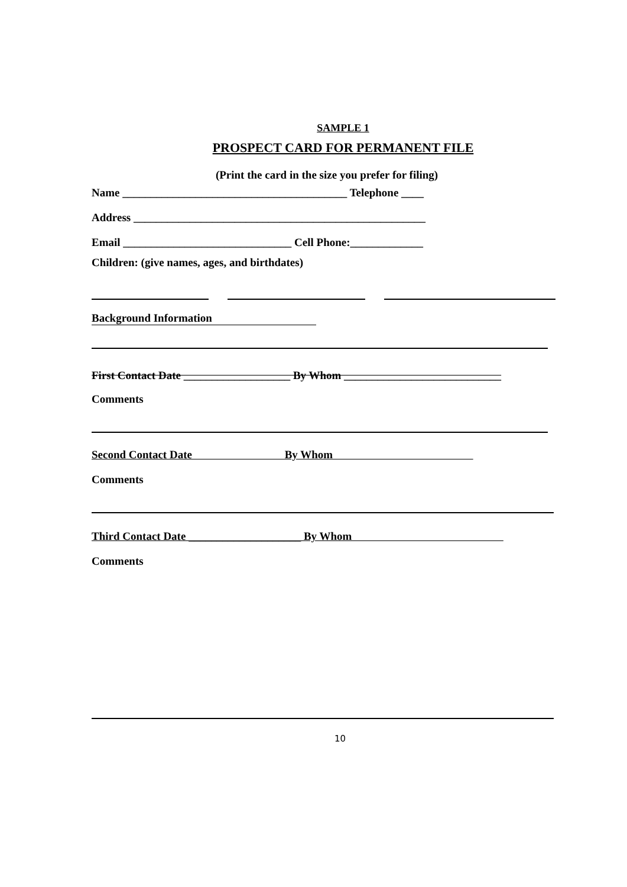SAMPLE 1
PROSPECT CARD FOR PERMANENT FILE
(Print the card in the size you prefer for filing)
Name ________________________________________ Telephone ____
Address ____________________________________________________
Email ______________________________ Cell Phone:_____________
Children: (give names, ages, and birthdates)
Background Information
First Contact Date ___________________ By Whom ____________________________
Comments
Second Contact Date By Whom
Comments
Third Contact Date ____________________ By Whom
Comments
10